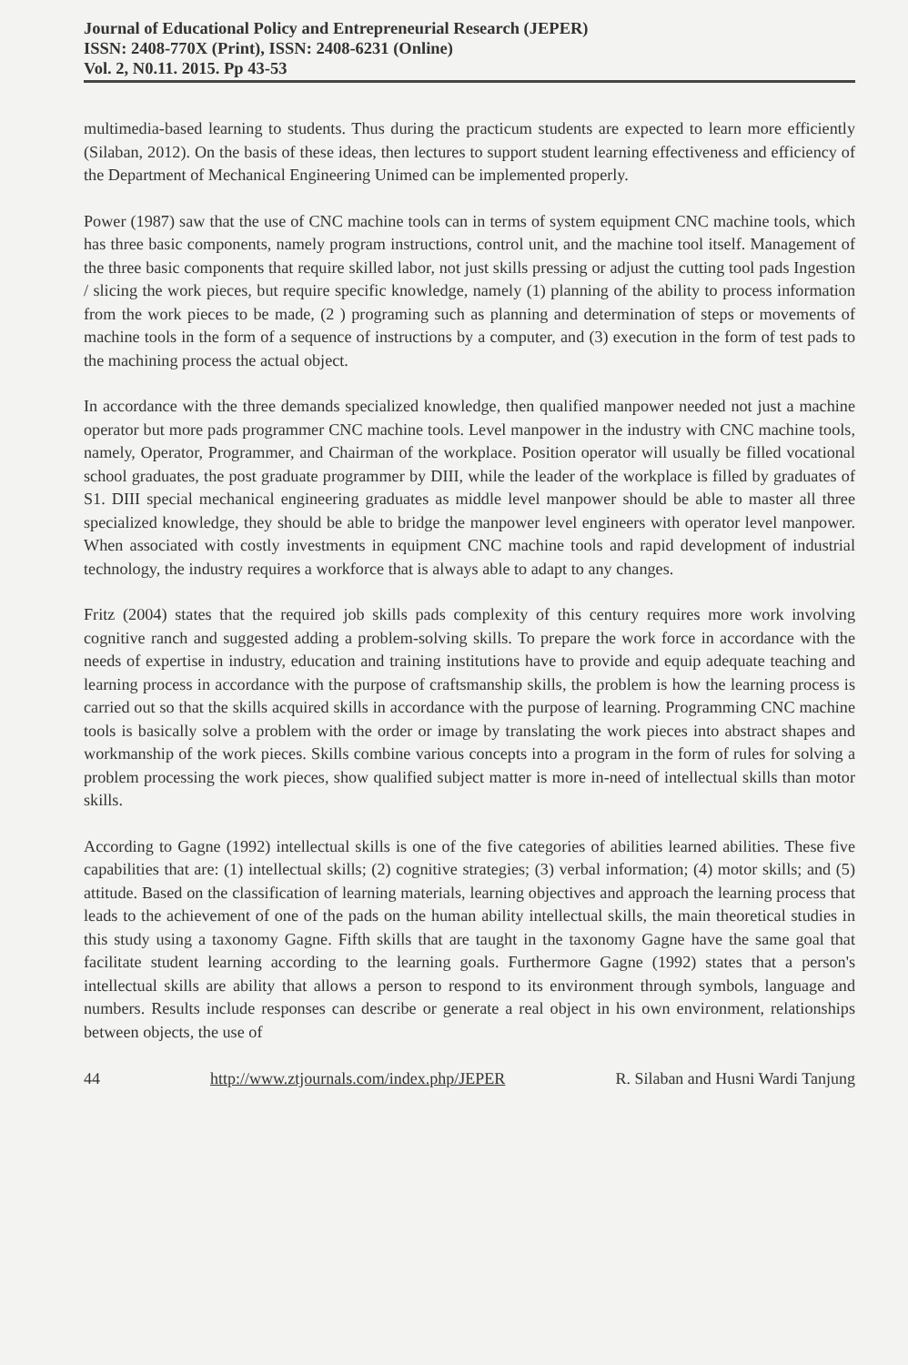Journal of Educational Policy and Entrepreneurial Research (JEPER)
ISSN: 2408-770X (Print), ISSN: 2408-6231 (Online)
Vol. 2, N0.11. 2015. Pp 43-53
multimedia-based learning to students. Thus during the practicum students are expected to learn more efficiently (Silaban, 2012). On the basis of these ideas, then lectures to support student learning effectiveness and efficiency of the Department of Mechanical Engineering Unimed can be implemented properly.
Power (1987) saw that the use of CNC machine tools can in terms of system equipment CNC machine tools, which has three basic components, namely program instructions, control unit, and the machine tool itself. Management of the three basic components that require skilled labor, not just skills pressing or adjust the cutting tool pads Ingestion / slicing the work pieces, but require specific knowledge, namely (1) planning of the ability to process information from the work pieces to be made, (2 ) programing such as planning and determination of steps or movements of machine tools in the form of a sequence of instructions by a computer, and (3) execution in the form of test pads to the machining process the actual object.
In accordance with the three demands specialized knowledge, then qualified manpower needed not just a machine operator but more pads programmer CNC machine tools. Level manpower in the industry with CNC machine tools, namely, Operator, Programmer, and Chairman of the workplace. Position operator will usually be filled vocational school graduates, the post graduate programmer by DIII, while the leader of the workplace is filled by graduates of S1. DIII special mechanical engineering graduates as middle level manpower should be able to master all three specialized knowledge, they should be able to bridge the manpower level engineers with operator level manpower. When associated with costly investments in equipment CNC machine tools and rapid development of industrial technology, the industry requires a workforce that is always able to adapt to any changes.
Fritz (2004) states that the required job skills pads complexity of this century requires more work involving cognitive ranch and suggested adding a problem-solving skills. To prepare the work force in accordance with the needs of expertise in industry, education and training institutions have to provide and equip adequate teaching and learning process in accordance with the purpose of craftsmanship skills, the problem is how the learning process is carried out so that the skills acquired skills in accordance with the purpose of learning. Programming CNC machine tools is basically solve a problem with the order or image by translating the work pieces into abstract shapes and workmanship of the work pieces. Skills combine various concepts into a program in the form of rules for solving a problem processing the work pieces, show qualified subject matter is more in-need of intellectual skills than motor skills.
According to Gagne (1992) intellectual skills is one of the five categories of abilities learned abilities. These five capabilities that are: (1) intellectual skills; (2) cognitive strategies; (3) verbal information; (4) motor skills; and (5) attitude. Based on the classification of learning materials, learning objectives and approach the learning process that leads to the achievement of one of the pads on the human ability intellectual skills, the main theoretical studies in this study using a taxonomy Gagne. Fifth skills that are taught in the taxonomy Gagne have the same goal that facilitate student learning according to the learning goals. Furthermore Gagne (1992) states that a person's intellectual skills are ability that allows a person to respond to its environment through symbols, language and numbers. Results include responses can describe or generate a real object in his own environment, relationships between objects, the use of
44 http://www.ztjournals.com/index.php/JEPER R. Silaban and Husni Wardi Tanjung